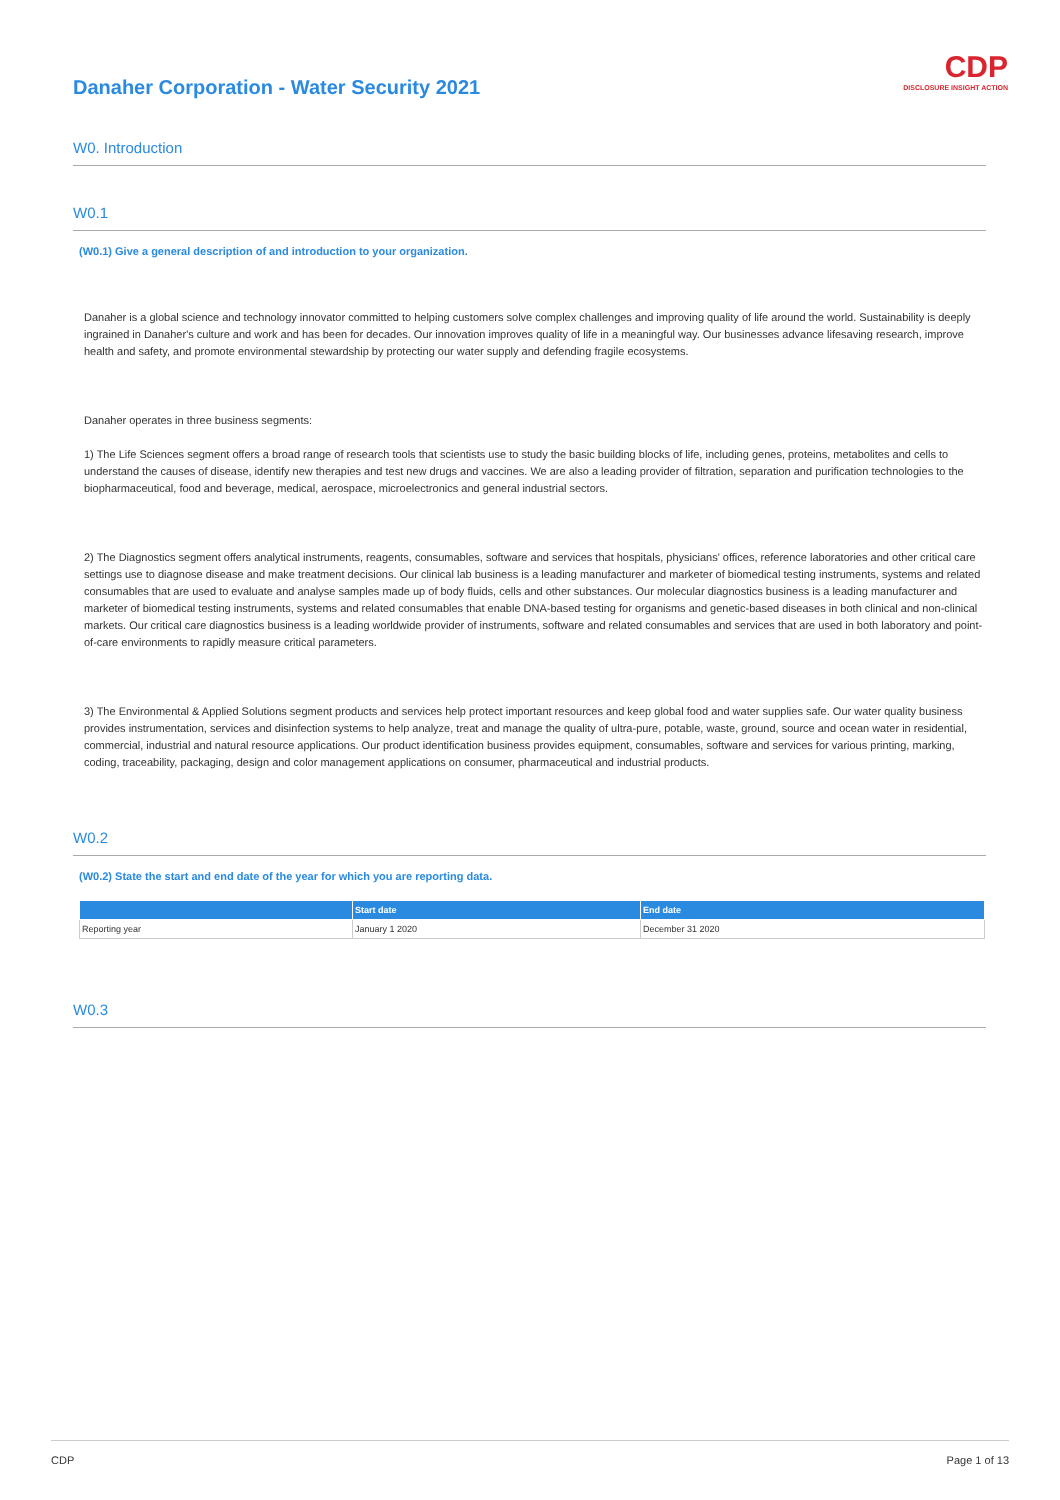CDP
DISCLOSURE INSIGHT ACTION
Danaher Corporation - Water Security 2021
W0. Introduction
W0.1
(W0.1) Give a general description of and introduction to your organization.
Danaher is a global science and technology innovator committed to helping customers solve complex challenges and improving quality of life around the world. Sustainability is deeply ingrained in Danaher's culture and work and has been for decades. Our innovation improves quality of life in a meaningful way. Our businesses advance lifesaving research, improve health and safety, and promote environmental stewardship by protecting our water supply and defending fragile ecosystems.
Danaher operates in three business segments:
1) The Life Sciences segment offers a broad range of research tools that scientists use to study the basic building blocks of life, including genes, proteins, metabolites and cells to understand the causes of disease, identify new therapies and test new drugs and vaccines. We are also a leading provider of filtration, separation and purification technologies to the biopharmaceutical, food and beverage, medical, aerospace, microelectronics and general industrial sectors.
2) The Diagnostics segment offers analytical instruments, reagents, consumables, software and services that hospitals, physicians' offices, reference laboratories and other critical care settings use to diagnose disease and make treatment decisions. Our clinical lab business is a leading manufacturer and marketer of biomedical testing instruments, systems and related consumables that are used to evaluate and analyse samples made up of body fluids, cells and other substances. Our molecular diagnostics business is a leading manufacturer and marketer of biomedical testing instruments, systems and related consumables that enable DNA-based testing for organisms and genetic-based diseases in both clinical and non-clinical markets. Our critical care diagnostics business is a leading worldwide provider of instruments, software and related consumables and services that are used in both laboratory and point-of-care environments to rapidly measure critical parameters.
3) The Environmental & Applied Solutions segment products and services help protect important resources and keep global food and water supplies safe. Our water quality business provides instrumentation, services and disinfection systems to help analyze, treat and manage the quality of ultra-pure, potable, waste, ground, source and ocean water in residential, commercial, industrial and natural resource applications. Our product identification business provides equipment, consumables, software and services for various printing, marking, coding, traceability, packaging, design and color management applications on consumer, pharmaceutical and industrial products.
W0.2
(W0.2) State the start and end date of the year for which you are reporting data.
| | Start date | End date |
| --- | --- | --- |
| Reporting year | January 1 2020 | December 31 2020 |
W0.3
CDP Page 1 of 13